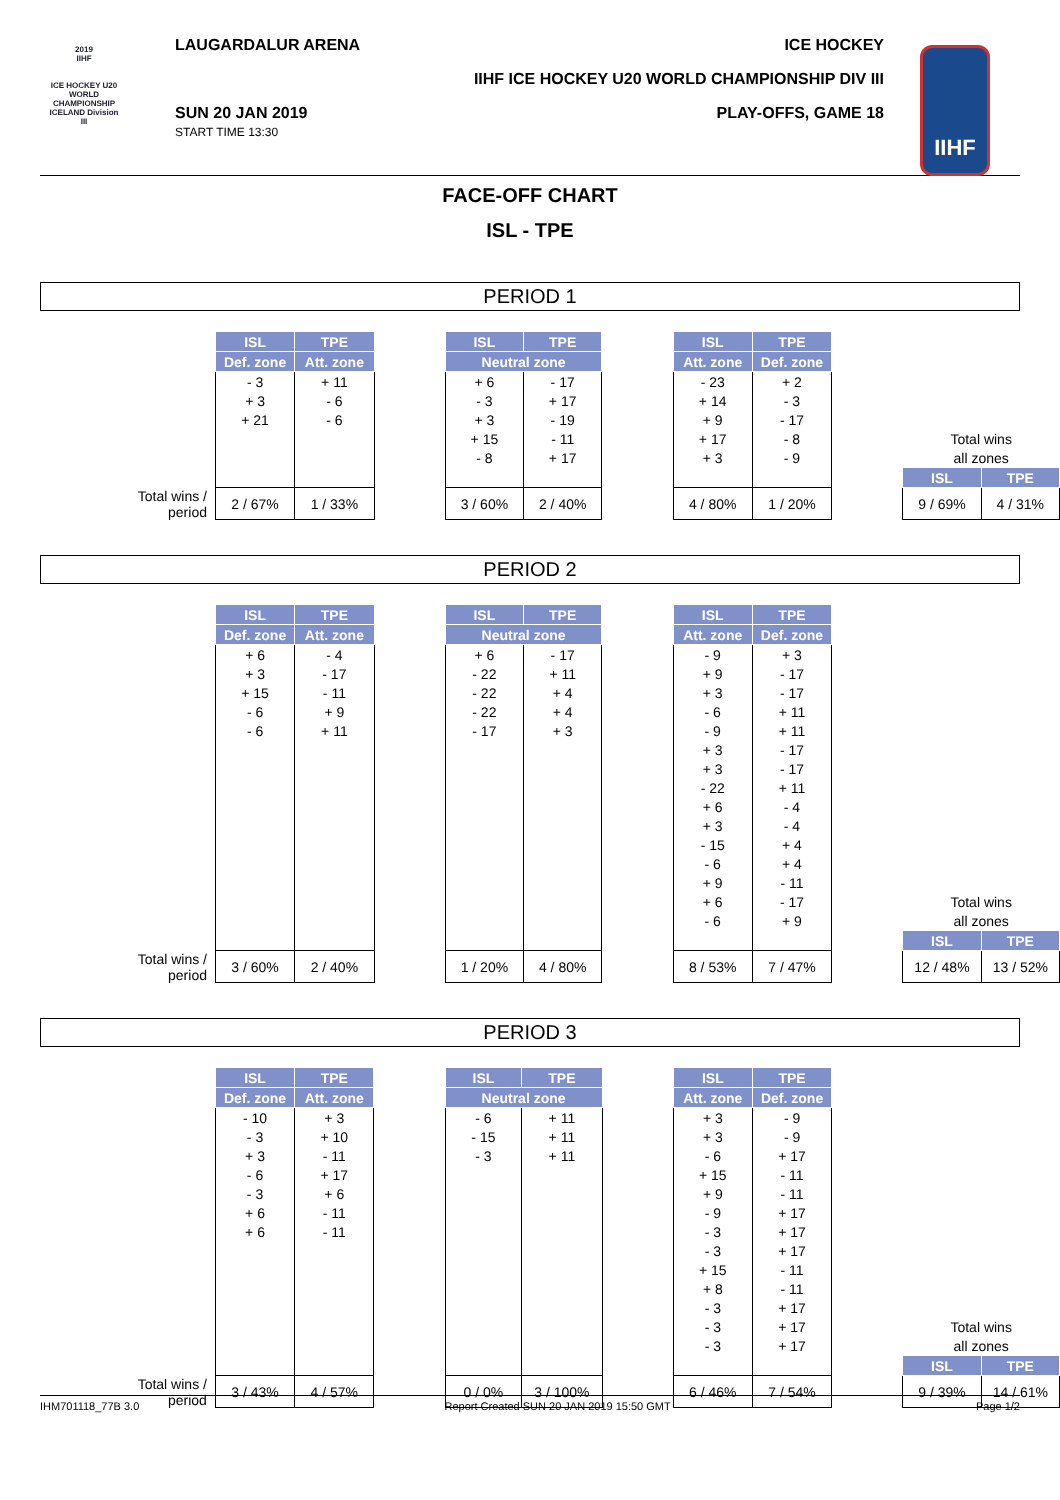2019
IIHF
ICE HOCKEY U20 WORLD CHAMPIONSHIP ICELAND Division III
LAUGARDALUR ARENA ICE HOCKEY
IIHF ICE HOCKEY U20 WORLD CHAMPIONSHIP DIV III
SUN 20 JAN 2019
START TIME 13:30
PLAY-OFFS, GAME 18
IIHF
FACE-OFF CHART
ISL - TPE
PERIOD 1
| | ISL | TPE | | ISL | TPE | | ISL | TPE | | | |
| | Def. zone | Att. zone | | Neutral zone | | | Att. zone | Def. zone | | | |
| | - 3 | + 11 | | + 6 | - 17 | | - 23 | + 2 | | | |
| | + 3 | - 6 | | - 3 | + 17 | | + 14 | - 3 | | | |
| | + 21 | - 6 | | + 3 | - 19 | | + 9 | - 17 | | | |
| | | | | + 15 | - 11 | | + 17 | - 8 | | Total wins | |
| | | | | - 8 | + 17 | | + 3 | - 9 | | all zones | |
| | | | | | | | | | | ISL | TPE |
| Total wins / period | 2 / 67% | 1 / 33% | | 3 / 60% | 2 / 40% | | 4 / 80% | 1 / 20% | | 9 / 69% | 4 / 31% |
PERIOD 2
| | ISL | TPE | | ISL | TPE | | ISL | TPE | | | |
| | Def. zone | Att. zone | | Neutral zone | | | Att. zone | Def. zone | | | |
| | + 6 | - 4 | | + 6 | - 17 | | - 9 | + 3 | | | |
| | + 3 | - 17 | | - 22 | + 11 | | + 9 | - 17 | | | |
| | + 15 | - 11 | | - 22 | + 4 | | + 3 | - 17 | | | |
| | - 6 | + 9 | | - 22 | + 4 | | - 6 | + 11 | | | |
| | - 6 | + 11 | | - 17 | + 3 | | - 9 | + 11 | | | |
| | | | | | | | + 3 | - 17 | | | |
| | | | | | | | + 3 | - 17 | | | |
| | | | | | | | - 22 | + 11 | | | |
| | | | | | | | + 6 | - 4 | | | |
| | | | | | | | + 3 | - 4 | | | |
| | | | | | | | - 15 | + 4 | | | |
| | | | | | | | - 6 | + 4 | | | |
| | | | | | | | + 9 | - 11 | | | |
| | | | | | | | + 6 | - 17 | | Total wins | |
| | | | | | | | - 6 | + 9 | | all zones | |
| | | | | | | | | | | ISL | TPE |
| Total wins / period | 3 / 60% | 2 / 40% | | 1 / 20% | 4 / 80% | | 8 / 53% | 7 / 47% | | 12 / 48% | 13 / 52% |
PERIOD 3
| | ISL | TPE | | ISL | TPE | | ISL | TPE | | | |
| | Def. zone | Att. zone | | Neutral zone | | | Att. zone | Def. zone | | | |
| | - 10 | + 3 | | - 6 | + 11 | | + 3 | - 9 | | | |
| | - 3 | + 10 | | - 15 | + 11 | | + 3 | - 9 | | | |
| | + 3 | - 11 | | - 3 | + 11 | | - 6 | + 17 | | | |
| | - 6 | + 17 | | | | | + 15 | - 11 | | | |
| | - 3 | + 6 | | | | | + 9 | - 11 | | | |
| | + 6 | - 11 | | | | | - 9 | + 17 | | | |
| | + 6 | - 11 | | | | | - 3 | + 17 | | | |
| | | | | | | | - 3 | + 17 | | | |
| | | | | | | | + 15 | - 11 | | | |
| | | | | | | | + 8 | - 11 | | | |
| | | | | | | | - 3 | + 17 | | | |
| | | | | | | | - 3 | + 17 | | Total wins | |
| | | | | | | | - 3 | + 17 | | all zones | |
| | | | | | | | | | | ISL | TPE |
| Total wins / period | 3 / 43% | 4 / 57% | | 0 / 0% | 3 / 100% | | 6 / 46% | 7 / 54% | | 9 / 39% | 14 / 61% |
IHM701118_77B 3.0 Report Created SUN 20 JAN 2019 15:50 GMT Page 1/2